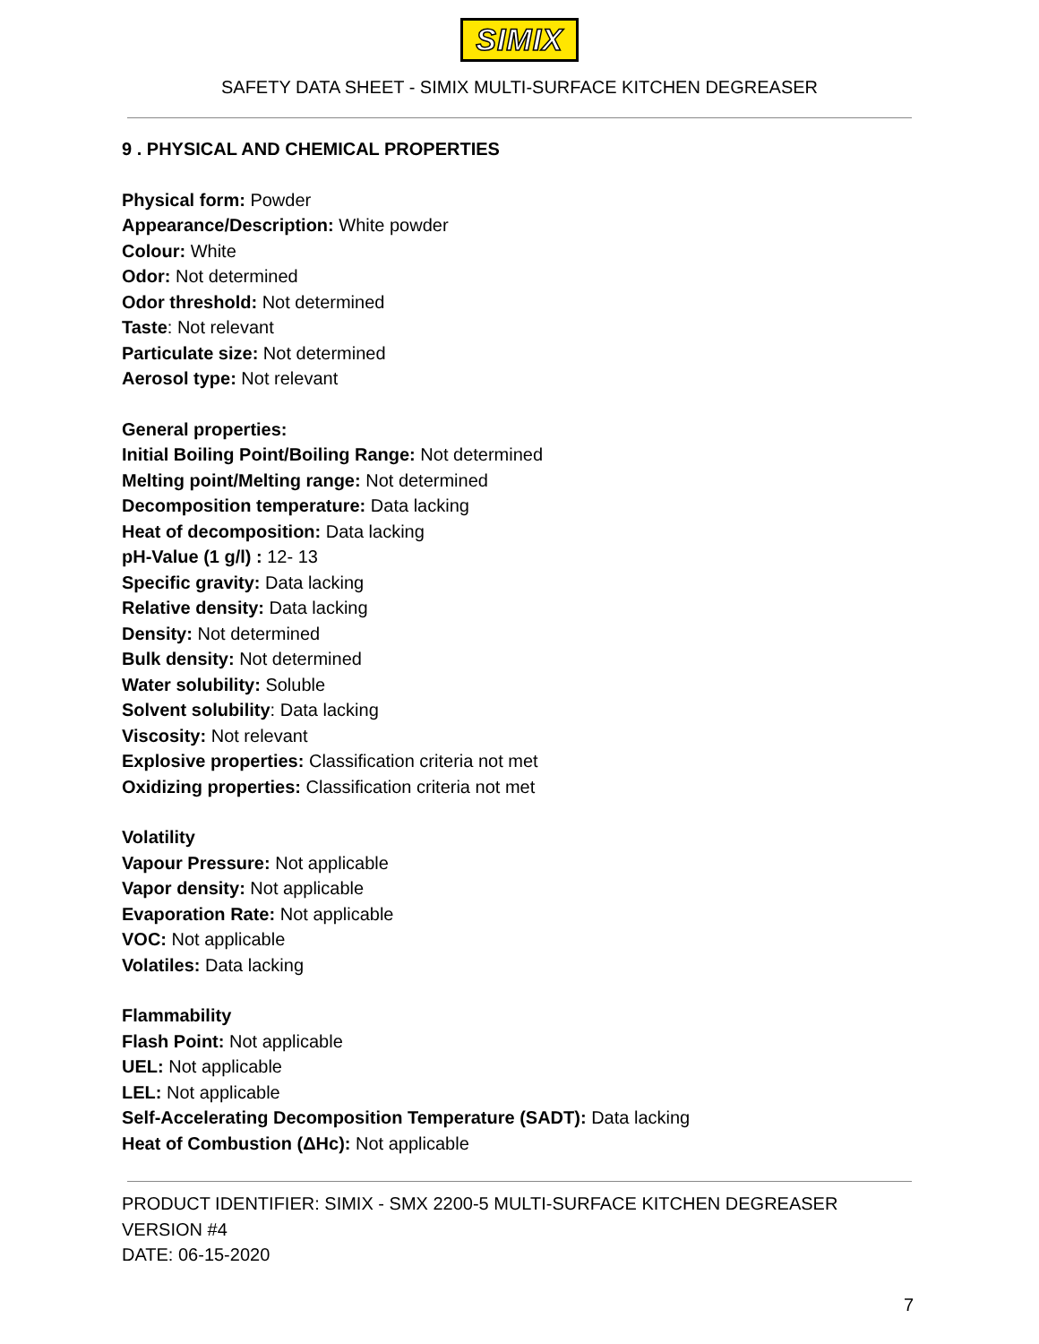SIMIX
SAFETY DATA SHEET - SIMIX MULTI-SURFACE KITCHEN DEGREASER
9 . PHYSICAL AND CHEMICAL PROPERTIES
Physical form: Powder
Appearance/Description: White powder
Colour: White
Odor: Not determined
Odor threshold: Not determined
Taste: Not relevant
Particulate size: Not determined
Aerosol type: Not relevant
General properties:
Initial Boiling Point/Boiling Range: Not determined
Melting point/Melting range: Not determined
Decomposition temperature: Data lacking
Heat of decomposition: Data lacking
pH-Value (1 g/l) : 12- 13
Specific gravity: Data lacking
Relative density: Data lacking
Density: Not determined
Bulk density: Not determined
Water solubility: Soluble
Solvent solubility: Data lacking
Viscosity: Not relevant
Explosive properties: Classification criteria not met
Oxidizing properties: Classification criteria not met
Volatility
Vapour Pressure: Not applicable
Vapor density: Not applicable
Evaporation Rate: Not applicable
VOC: Not applicable
Volatiles: Data lacking
Flammability
Flash Point: Not applicable
UEL: Not applicable
LEL: Not applicable
Self-Accelerating Decomposition Temperature (SADT): Data lacking
Heat of Combustion (ΔHc): Not applicable
PRODUCT IDENTIFIER: SIMIX - SMX 2200-5 MULTI-SURFACE KITCHEN DEGREASER
VERSION #4
DATE: 06-15-2020
7